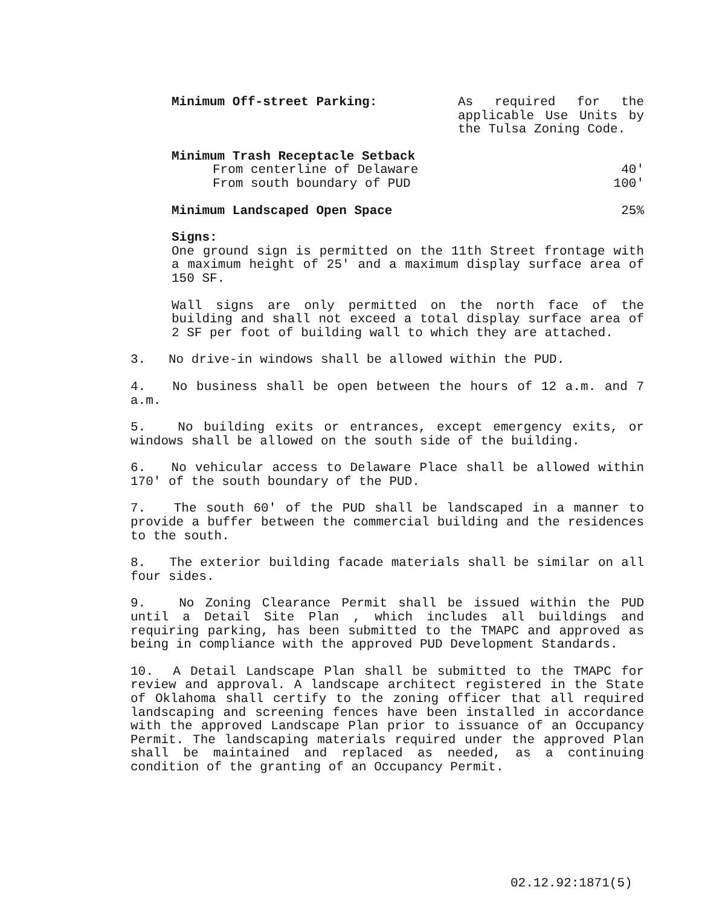Minimum Off-street Parking: As required for the applicable Use Units by the Tulsa Zoning Code.
Minimum Trash Receptacle Setback
From centerline of Delaware 40′
From south boundary of PUD 100′
Minimum Landscaped Open Space 25%
Signs:
One ground sign is permitted on the 11th Street frontage with a maximum height of 25′ and a maximum display surface area of 150 SF.
Wall signs are only permitted on the north face of the building and shall not exceed a total display surface area of 2 SF per foot of building wall to which they are attached.
3. No drive-in windows shall be allowed within the PUD.
4. No business shall be open between the hours of 12 a.m. and 7 a.m.
5. No building exits or entrances, except emergency exits, or windows shall be allowed on the south side of the building.
6. No vehicular access to Delaware Place shall be allowed within 170′ of the south boundary of the PUD.
7. The south 60′ of the PUD shall be landscaped in a manner to provide a buffer between the commercial building and the residences to the south.
8. The exterior building facade materials shall be similar on all four sides.
9. No Zoning Clearance Permit shall be issued within the PUD until a Detail Site Plan , which includes all buildings and requiring parking, has been submitted to the TMAPC and approved as being in compliance with the approved PUD Development Standards.
10. A Detail Landscape Plan shall be submitted to the TMAPC for review and approval. A landscape architect registered in the State of Oklahoma shall certify to the zoning officer that all required landscaping and screening fences have been installed in accordance with the approved Landscape Plan prior to issuance of an Occupancy Permit. The landscaping materials required under the approved Plan shall be maintained and replaced as needed, as a continuing condition of the granting of an Occupancy Permit.
02.12.92:1871(5)